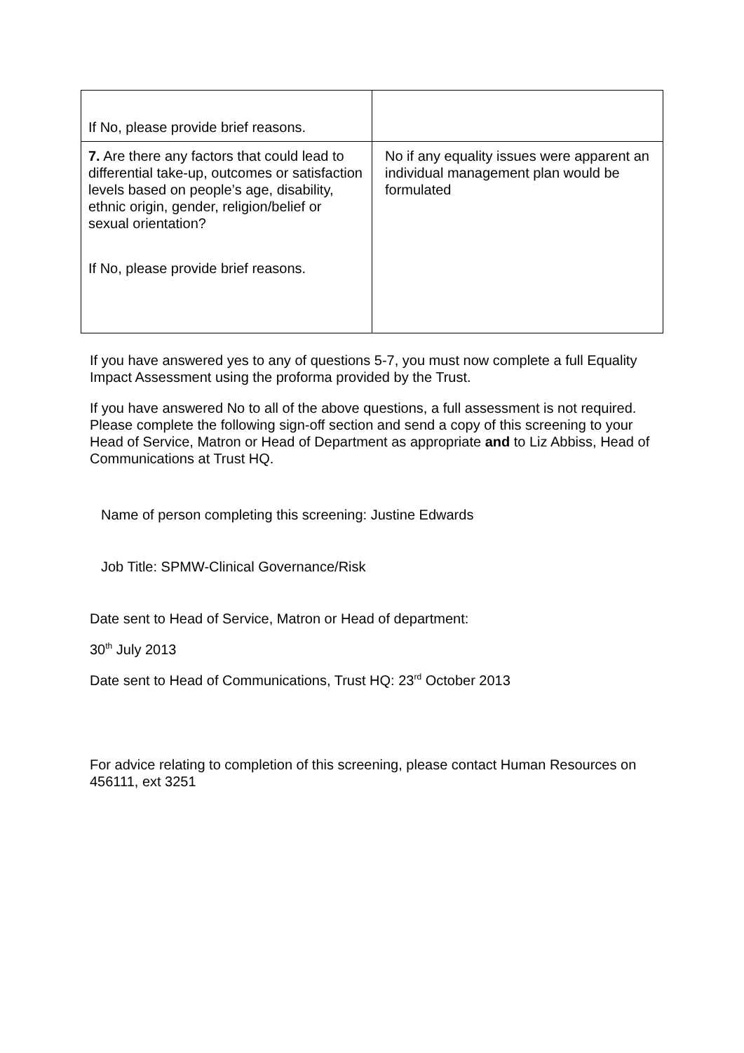| If No, please provide brief reasons. | |
| 7. Are there any factors that could lead to differential take-up, outcomes or satisfaction levels based on people’s age, disability, ethnic origin, gender, religion/belief or sexual orientation? If No, please provide brief reasons. | No if any equality issues were apparent an individual management plan would be formulated |
If you have answered yes to any of questions 5-7, you must now complete a full Equality Impact Assessment using the proforma provided by the Trust.
If you have answered No to all of the above questions, a full assessment is not required. Please complete the following sign-off section and send a copy of this screening to your Head of Service, Matron or Head of Department as appropriate and to Liz Abbiss, Head of Communications at Trust HQ.
Name of person completing this screening: Justine Edwards
Job Title: SPMW-Clinical Governance/Risk
Date sent to Head of Service, Matron or Head of department:
30<sup>th</sup> July 2013
Date sent to Head of Communications, Trust HQ: 23<sup>rd</sup> October 2013
For advice relating to completion of this screening, please contact Human Resources on 456111, ext 3251